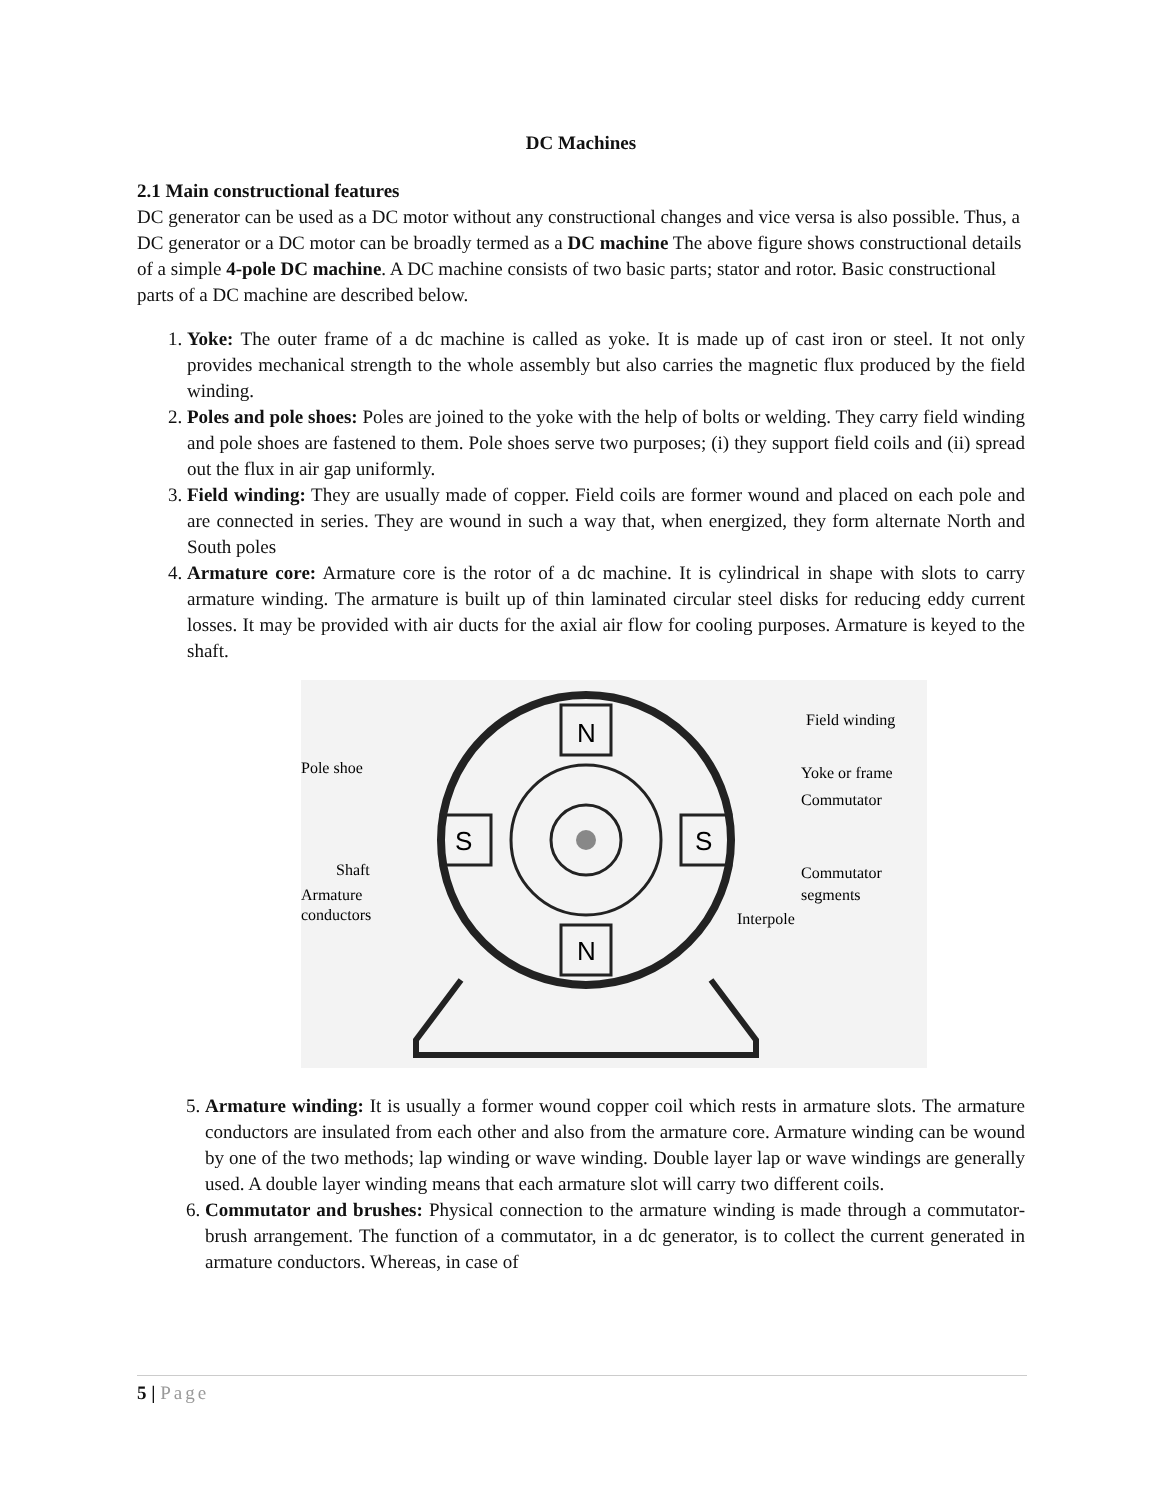DC Machines
2.1 Main constructional features
DC generator can be used as a DC motor without any constructional changes and vice versa is also possible. Thus, a DC generator or a DC motor can be broadly termed as a DC machine The above figure shows constructional details of a simple 4-pole DC machine. A DC machine consists of two basic parts; stator and rotor. Basic constructional parts of a DC machine are described below.
1. Yoke: The outer frame of a dc machine is called as yoke. It is made up of cast iron or steel. It not only provides mechanical strength to the whole assembly but also carries the magnetic flux produced by the field winding.
2. Poles and pole shoes: Poles are joined to the yoke with the help of bolts or welding. They carry field winding and pole shoes are fastened to them. Pole shoes serve two purposes; (i) they support field coils and (ii) spread out the flux in air gap uniformly.
3. Field winding: They are usually made of copper. Field coils are former wound and placed on each pole and are connected in series. They are wound in such a way that, when energized, they form alternate North and South poles
4. Armature core: Armature core is the rotor of a dc machine. It is cylindrical in shape with slots to carry armature winding. The armature is built up of thin laminated circular steel disks for reducing eddy current losses. It may be provided with air ducts for the axial air flow for cooling purposes. Armature is keyed to the shaft.
N
N
S
S
Field winding
Pole shoe
Yoke or frame
Commutator
Shaft
Commutator
Armature
segments
conductors
Interpole
5. Armature winding: It is usually a former wound copper coil which rests in armature slots. The armature conductors are insulated from each other and also from the armature core. Armature winding can be wound by one of the two methods; lap winding or wave winding. Double layer lap or wave windings are generally used. A double layer winding means that each armature slot will carry two different coils.
6. Commutator and brushes: Physical connection to the armature winding is made through a commutator-brush arrangement. The function of a commutator, in a dc generator, is to collect the current generated in armature conductors. Whereas, in case of
5 | Page